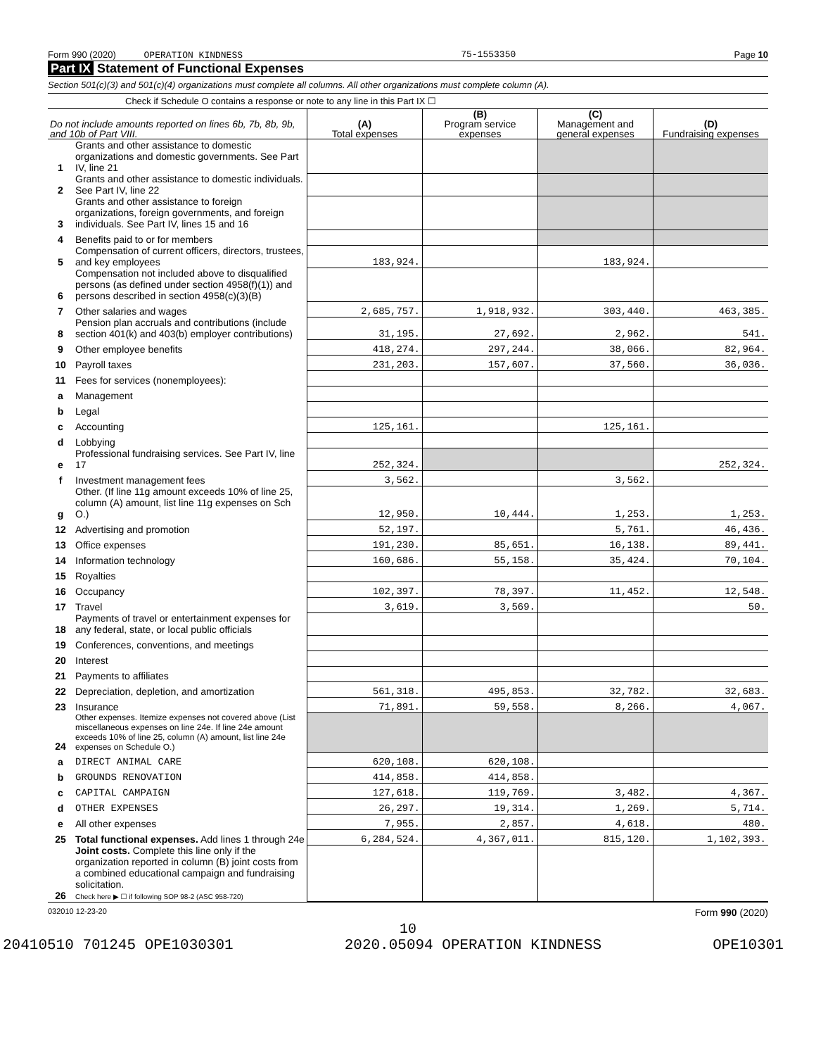Form 990 (2020) OPERATION KINDNESS 75-1553350 Page 10
Part IX Statement of Functional Expenses
Section 501(c)(3) and 501(c)(4) organizations must complete all columns. All other organizations must complete column (A).
Check if Schedule O contains a response or note to any line in this Part IX ☐
| Do not include amounts reported on lines 6b, 7b, 8b, 9b, and 10b of Part VIII. | | (A) Total expenses | (B) Program service expenses | (C) Management and general expenses | (D) Fundraising expenses |
| --- | --- | --- | --- | --- | --- |
| 1 | Grants and other assistance to domestic organizations and domestic governments. See Part IV, line 21 | | | | |
| 2 | Grants and other assistance to domestic individuals. See Part IV, line 22 | | | | |
| 3 | Grants and other assistance to foreign organizations, foreign governments, and foreign individuals. See Part IV, lines 15 and 16 | | | | |
| 4 | Benefits paid to or for members | | | | |
| 5 | Compensation of current officers, directors, trustees, and key employees | 183,924. | | 183,924. | |
| 6 | Compensation not included above to disqualified persons (as defined under section 4958(f)(1)) and persons described in section 4958(c)(3)(B) | | | | |
| 7 | Other salaries and wages | 2,685,757. | 1,918,932. | 303,440. | 463,385. |
| 8 | Pension plan accruals and contributions (include section 401(k) and 403(b) employer contributions) | 31,195. | 27,692. | 2,962. | 541. |
| 9 | Other employee benefits | 418,274. | 297,244. | 38,066. | 82,964. |
| 10 | Payroll taxes | 231,203. | 157,607. | 37,560. | 36,036. |
| 11 | Fees for services (nonemployees): | | | | |
| a | Management | | | | |
| b | Legal | | | | |
| c | Accounting | 125,161. | | 125,161. | |
| d | Lobbying | | | | |
| e | Professional fundraising services. See Part IV, line 17 | 252,324. | | | 252,324. |
| f | Investment management fees | 3,562. | | 3,562. | |
| g | Other. (If line 11g amount exceeds 10% of line 25, column (A) amount, list line 11g expenses on Sch O.) | 12,950. | 10,444. | 1,253. | 1,253. |
| 12 | Advertising and promotion | 52,197. | | 5,761. | 46,436. |
| 13 | Office expenses | 191,230. | 85,651. | 16,138. | 89,441. |
| 14 | Information technology | 160,686. | 55,158. | 35,424. | 70,104. |
| 15 | Royalties | | | | |
| 16 | Occupancy | 102,397. | 78,397. | 11,452. | 12,548. |
| 17 | Travel | 3,619. | 3,569. | | 50. |
| 18 | Payments of travel or entertainment expenses for any federal, state, or local public officials | | | | |
| 19 | Conferences, conventions, and meetings | | | | |
| 20 | Interest | | | | |
| 21 | Payments to affiliates | | | | |
| 22 | Depreciation, depletion, and amortization | 561,318. | 495,853. | 32,782. | 32,683. |
| 23 | Insurance | 71,891. | 59,558. | 8,266. | 4,067. |
| 24 | Other expenses. Itemize expenses not covered above (List miscellaneous expenses on line 24e. If line 24e amount exceeds 10% of line 25, column (A) amount, list line 24e expenses on Schedule O.) | | | | |
| a | DIRECT ANIMAL CARE | 620,108. | 620,108. | | |
| b | GROUNDS RENOVATION | 414,858. | 414,858. | | |
| c | CAPITAL CAMPAIGN | 127,618. | 119,769. | 3,482. | 4,367. |
| d | OTHER EXPENSES | 26,297. | 19,314. | 1,269. | 5,714. |
| e | All other expenses | 7,955. | 2,857. | 4,618. | 480. |
| 25 | Total functional expenses. Add lines 1 through 24e | 6,284,524. | 4,367,011. | 815,120. | 1,102,393. |
| 26 | Joint costs. Complete this line only if the organization reported in column (B) joint costs from a combined educational campaign and fundraising solicitation. Check here ▶ ☐ if following SOP 98-2 (ASC 958-720) | | | | |
032010 12-23-20 Form 990 (2020)
10
20410510 701245 OPE1030301 2020.05094 OPERATION KINDNESS OPE10301